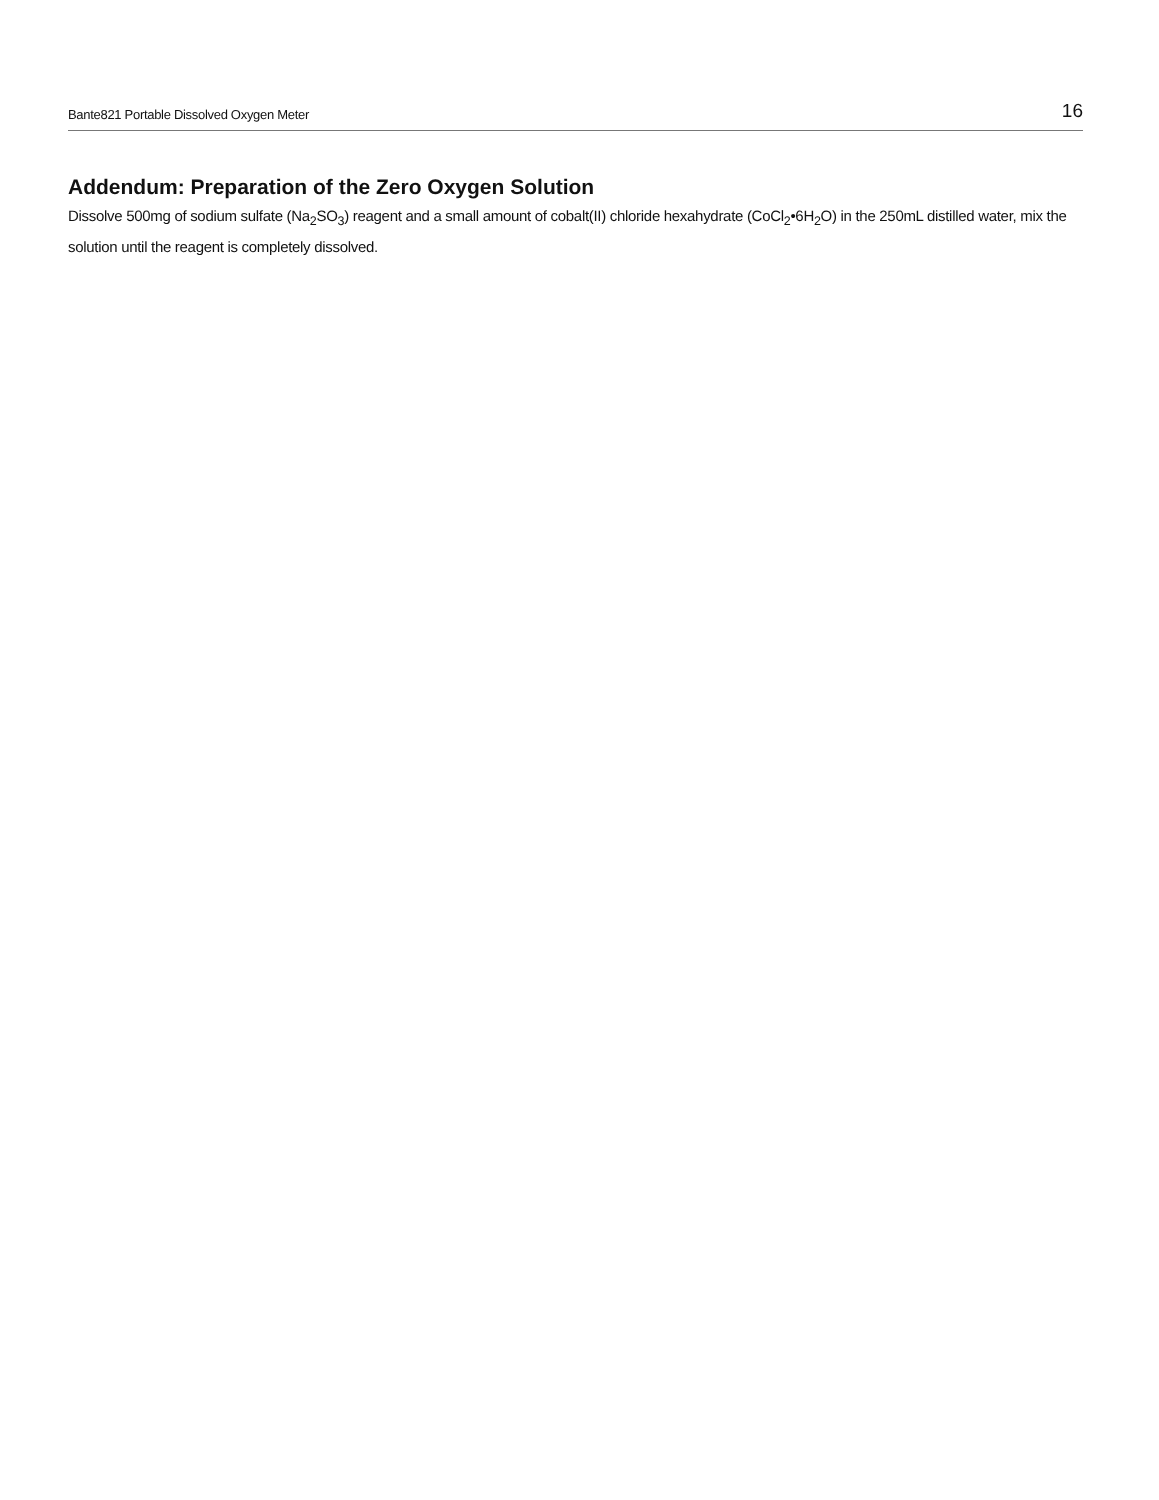Bante821 Portable Dissolved Oxygen Meter 16
Addendum: Preparation of the Zero Oxygen Solution
Dissolve 500mg of sodium sulfate (Na<sub>2</sub>SO<sub>3</sub>) reagent and a small amount of cobalt(II) chloride hexahydrate (CoCl<sub>2</sub>•6H<sub>2</sub>O) in the 250mL distilled water, mix the solution until the reagent is completely dissolved.